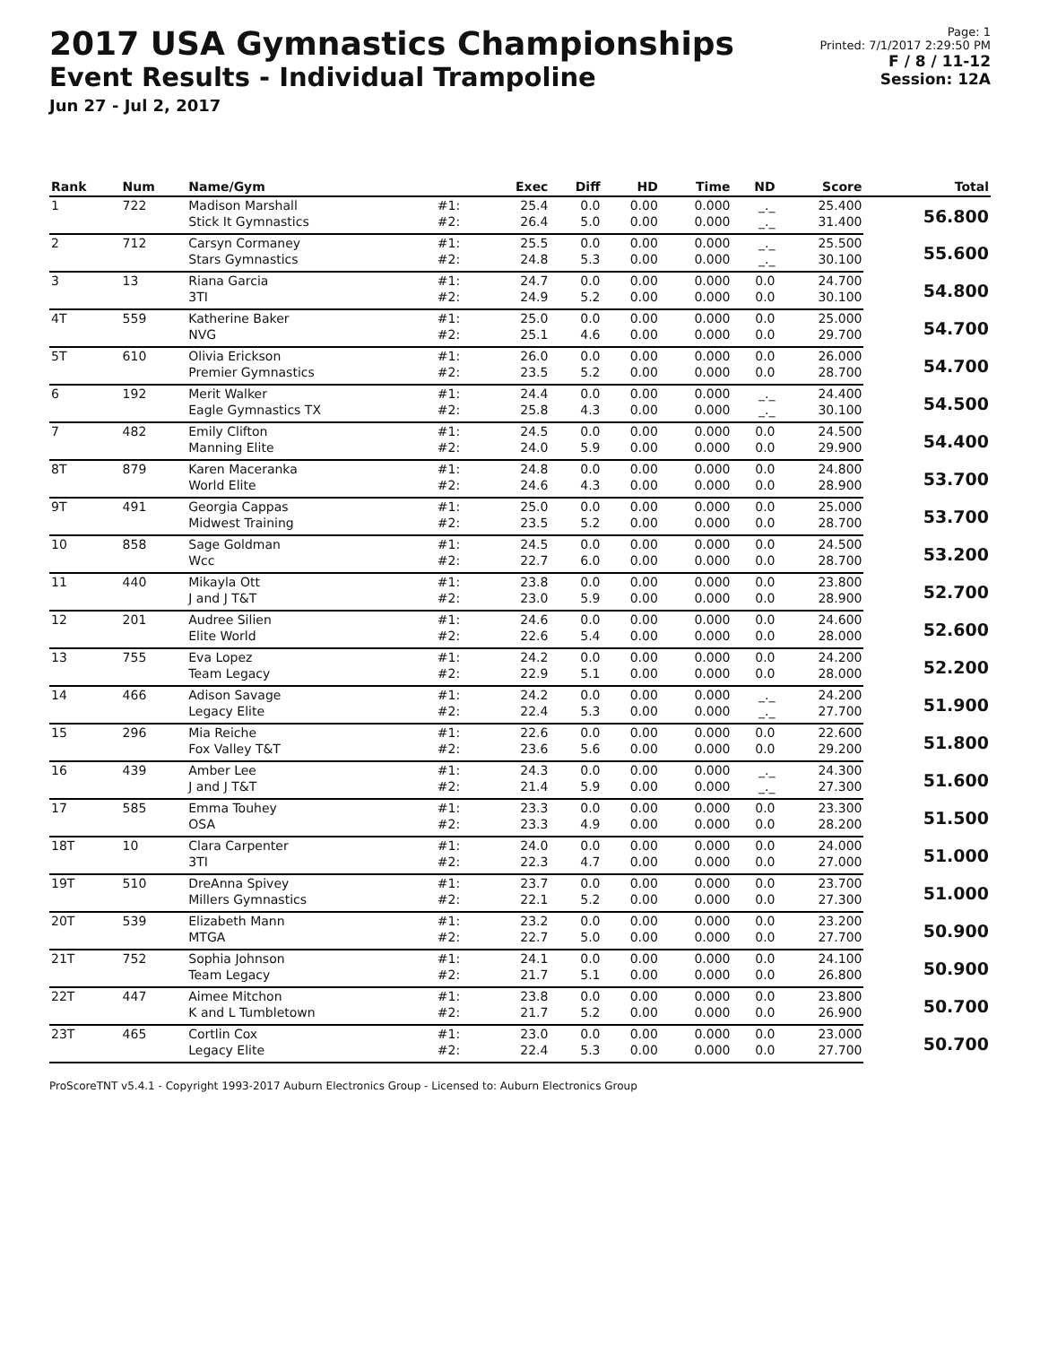2017 USA Gymnastics Championships
Event Results - Individual Trampoline
Jun 27 - Jul 2, 2017
Page: 1
Printed: 7/1/2017 2:29:50 PM
F / 8 / 11-12
Session: 12A
| Rank | Num | Name/Gym | | Exec | Diff | HD | Time | ND | Score | Total |
| --- | --- | --- | --- | --- | --- | --- | --- | --- | --- | --- |
| 1 | 722 | Madison Marshall | #1: | 25.4 | 0.0 | 0.00 | 0.000 | _._ | 25.400 | 56.800 |
| | | Stick It Gymnastics | #2: | 26.4 | 5.0 | 0.00 | 0.000 | _._ | 31.400 | |
| 2 | 712 | Carsyn Cormaney | #1: | 25.5 | 0.0 | 0.00 | 0.000 | _._ | 25.500 | 55.600 |
| | | Stars Gymnastics | #2: | 24.8 | 5.3 | 0.00 | 0.000 | _._ | 30.100 | |
| 3 | 13 | Riana Garcia | #1: | 24.7 | 0.0 | 0.00 | 0.000 | 0.0 | 24.700 | 54.800 |
| | | 3TI | #2: | 24.9 | 5.2 | 0.00 | 0.000 | 0.0 | 30.100 | |
| 4T | 559 | Katherine Baker | #1: | 25.0 | 0.0 | 0.00 | 0.000 | 0.0 | 25.000 | 54.700 |
| | | NVG | #2: | 25.1 | 4.6 | 0.00 | 0.000 | 0.0 | 29.700 | |
| 5T | 610 | Olivia Erickson | #1: | 26.0 | 0.0 | 0.00 | 0.000 | 0.0 | 26.000 | 54.700 |
| | | Premier Gymnastics | #2: | 23.5 | 5.2 | 0.00 | 0.000 | 0.0 | 28.700 | |
| 6 | 192 | Merit Walker | #1: | 24.4 | 0.0 | 0.00 | 0.000 | _._ | 24.400 | 54.500 |
| | | Eagle Gymnastics TX | #2: | 25.8 | 4.3 | 0.00 | 0.000 | _._ | 30.100 | |
| 7 | 482 | Emily Clifton | #1: | 24.5 | 0.0 | 0.00 | 0.000 | 0.0 | 24.500 | 54.400 |
| | | Manning Elite | #2: | 24.0 | 5.9 | 0.00 | 0.000 | 0.0 | 29.900 | |
| 8T | 879 | Karen Maceranka | #1: | 24.8 | 0.0 | 0.00 | 0.000 | 0.0 | 24.800 | 53.700 |
| | | World Elite | #2: | 24.6 | 4.3 | 0.00 | 0.000 | 0.0 | 28.900 | |
| 9T | 491 | Georgia Cappas | #1: | 25.0 | 0.0 | 0.00 | 0.000 | 0.0 | 25.000 | 53.700 |
| | | Midwest Training | #2: | 23.5 | 5.2 | 0.00 | 0.000 | 0.0 | 28.700 | |
| 10 | 858 | Sage Goldman | #1: | 24.5 | 0.0 | 0.00 | 0.000 | 0.0 | 24.500 | 53.200 |
| | | Wcc | #2: | 22.7 | 6.0 | 0.00 | 0.000 | 0.0 | 28.700 | |
| 11 | 440 | Mikayla Ott | #1: | 23.8 | 0.0 | 0.00 | 0.000 | 0.0 | 23.800 | 52.700 |
| | | J and J T&T | #2: | 23.0 | 5.9 | 0.00 | 0.000 | 0.0 | 28.900 | |
| 12 | 201 | Audree Silien | #1: | 24.6 | 0.0 | 0.00 | 0.000 | 0.0 | 24.600 | 52.600 |
| | | Elite World | #2: | 22.6 | 5.4 | 0.00 | 0.000 | 0.0 | 28.000 | |
| 13 | 755 | Eva Lopez | #1: | 24.2 | 0.0 | 0.00 | 0.000 | 0.0 | 24.200 | 52.200 |
| | | Team Legacy | #2: | 22.9 | 5.1 | 0.00 | 0.000 | 0.0 | 28.000 | |
| 14 | 466 | Adison Savage | #1: | 24.2 | 0.0 | 0.00 | 0.000 | _._ | 24.200 | 51.900 |
| | | Legacy Elite | #2: | 22.4 | 5.3 | 0.00 | 0.000 | _._ | 27.700 | |
| 15 | 296 | Mia Reiche | #1: | 22.6 | 0.0 | 0.00 | 0.000 | 0.0 | 22.600 | 51.800 |
| | | Fox Valley T&T | #2: | 23.6 | 5.6 | 0.00 | 0.000 | 0.0 | 29.200 | |
| 16 | 439 | Amber Lee | #1: | 24.3 | 0.0 | 0.00 | 0.000 | _._ | 24.300 | 51.600 |
| | | J and J T&T | #2: | 21.4 | 5.9 | 0.00 | 0.000 | _._ | 27.300 | |
| 17 | 585 | Emma Touhey | #1: | 23.3 | 0.0 | 0.00 | 0.000 | 0.0 | 23.300 | 51.500 |
| | | OSA | #2: | 23.3 | 4.9 | 0.00 | 0.000 | 0.0 | 28.200 | |
| 18T | 10 | Clara Carpenter | #1: | 24.0 | 0.0 | 0.00 | 0.000 | 0.0 | 24.000 | 51.000 |
| | | 3TI | #2: | 22.3 | 4.7 | 0.00 | 0.000 | 0.0 | 27.000 | |
| 19T | 510 | DreAnna Spivey | #1: | 23.7 | 0.0 | 0.00 | 0.000 | 0.0 | 23.700 | 51.000 |
| | | Millers Gymnastics | #2: | 22.1 | 5.2 | 0.00 | 0.000 | 0.0 | 27.300 | |
| 20T | 539 | Elizabeth Mann | #1: | 23.2 | 0.0 | 0.00 | 0.000 | 0.0 | 23.200 | 50.900 |
| | | MTGA | #2: | 22.7 | 5.0 | 0.00 | 0.000 | 0.0 | 27.700 | |
| 21T | 752 | Sophia Johnson | #1: | 24.1 | 0.0 | 0.00 | 0.000 | 0.0 | 24.100 | 50.900 |
| | | Team Legacy | #2: | 21.7 | 5.1 | 0.00 | 0.000 | 0.0 | 26.800 | |
| 22T | 447 | Aimee Mitchon | #1: | 23.8 | 0.0 | 0.00 | 0.000 | 0.0 | 23.800 | 50.700 |
| | | K and L Tumbletown | #2: | 21.7 | 5.2 | 0.00 | 0.000 | 0.0 | 26.900 | |
| 23T | 465 | Cortlin Cox | #1: | 23.0 | 0.0 | 0.00 | 0.000 | 0.0 | 23.000 | 50.700 |
| | | Legacy Elite | #2: | 22.4 | 5.3 | 0.00 | 0.000 | 0.0 | 27.700 | |
ProScoreTNT v5.4.1 - Copyright 1993-2017 Auburn Electronics Group - Licensed to: Auburn Electronics Group